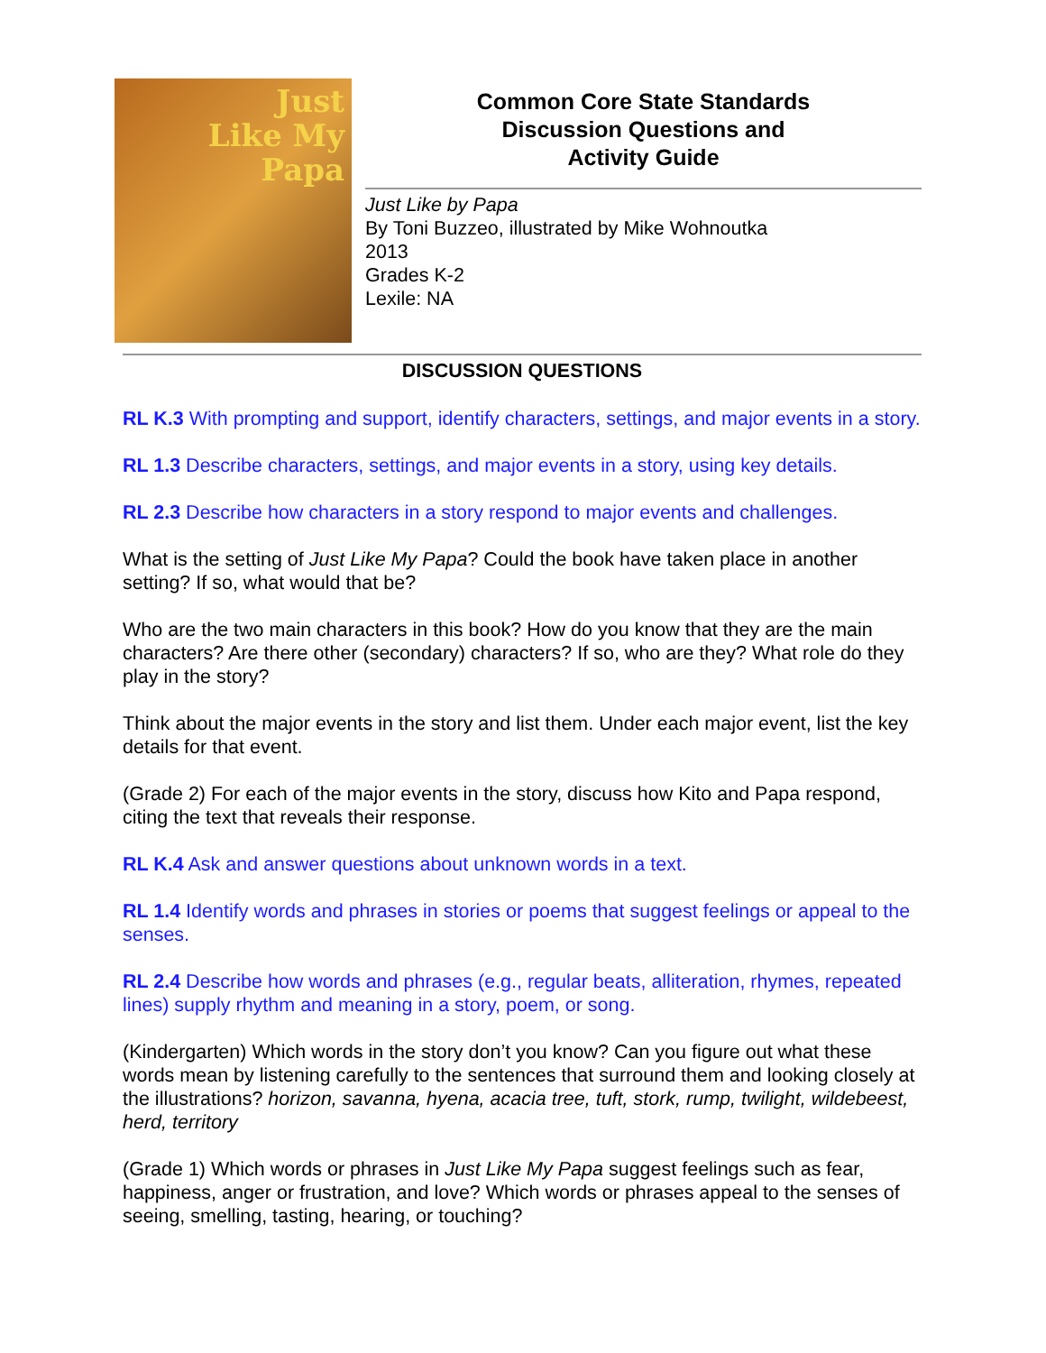Just
Like My
Papa
Common Core State Standards
Discussion Questions and
Activity Guide
Just Like by Papa
By Toni Buzzeo, illustrated by Mike Wohnoutka
2013
Grades K-2
Lexile: NA
DISCUSSION QUESTIONS
RL K.3 With prompting and support, identify characters, settings, and major events in a story.
RL 1.3 Describe characters, settings, and major events in a story, using key details.
RL 2.3 Describe how characters in a story respond to major events and challenges.
What is the setting of Just Like My Papa? Could the book have taken place in another setting? If so, what would that be?
Who are the two main characters in this book? How do you know that they are the main characters? Are there other (secondary) characters? If so, who are they? What role do they play in the story?
Think about the major events in the story and list them. Under each major event, list the key details for that event.
(Grade 2) For each of the major events in the story, discuss how Kito and Papa respond, citing the text that reveals their response.
RL K.4 Ask and answer questions about unknown words in a text.
RL 1.4 Identify words and phrases in stories or poems that suggest feelings or appeal to the senses.
RL 2.4 Describe how words and phrases (e.g., regular beats, alliteration, rhymes, repeated lines) supply rhythm and meaning in a story, poem, or song.
(Kindergarten) Which words in the story don’t you know? Can you figure out what these words mean by listening carefully to the sentences that surround them and looking closely at the illustrations? horizon, savanna, hyena, acacia tree, tuft, stork, rump, twilight, wildebeest, herd, territory
(Grade 1) Which words or phrases in Just Like My Papa suggest feelings such as fear, happiness, anger or frustration, and love? Which words or phrases appeal to the senses of seeing, smelling, tasting, hearing, or touching?